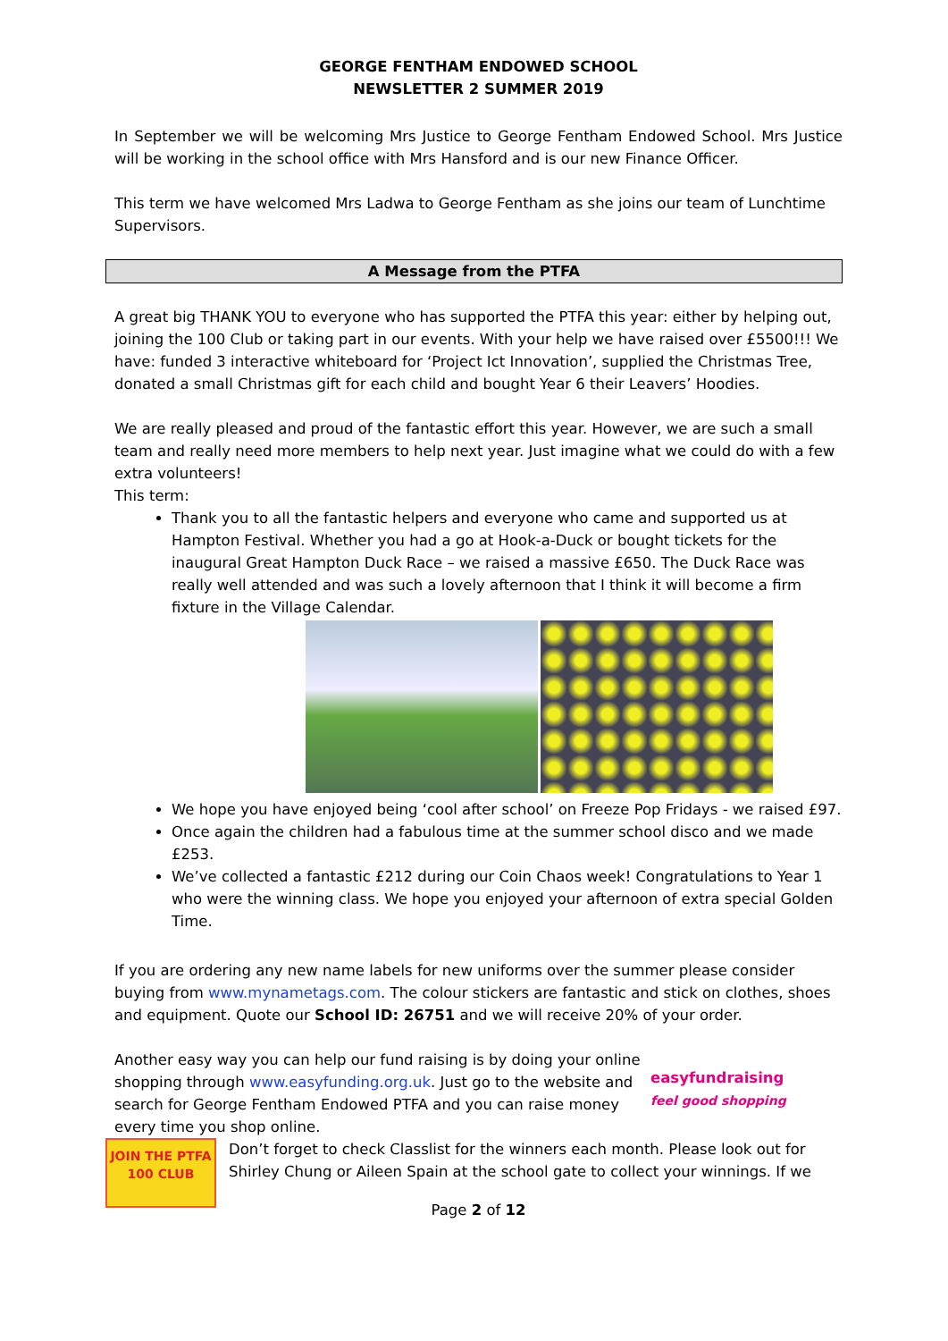GEORGE FENTHAM ENDOWED SCHOOL
NEWSLETTER 2 SUMMER 2019
In September we will be welcoming Mrs Justice to George Fentham Endowed School. Mrs Justice will be working in the school office with Mrs Hansford and is our new Finance Officer.
This term we have welcomed Mrs Ladwa to George Fentham as she joins our team of Lunchtime Supervisors.
A Message from the PTFA
A great big THANK YOU to everyone who has supported the PTFA this year: either by helping out, joining the 100 Club or taking part in our events. With your help we have raised over £5500!!! We have: funded 3 interactive whiteboard for ‘Project Ict Innovation’, supplied the Christmas Tree, donated a small Christmas gift for each child and bought Year 6 their Leavers’ Hoodies.
We are really pleased and proud of the fantastic effort this year. However, we are such a small team and really need more members to help next year. Just imagine what we could do with a few extra volunteers!
This term:
Thank you to all the fantastic helpers and everyone who came and supported us at Hampton Festival. Whether you had a go at Hook-a-Duck or bought tickets for the inaugural Great Hampton Duck Race – we raised a massive £650. The Duck Race was really well attended and was such a lovely afternoon that I think it will become a firm fixture in the Village Calendar.
We hope you have enjoyed being ‘cool after school’ on Freeze Pop Fridays - we raised £97.
Once again the children had a fabulous time at the summer school disco and we made £253.
We’ve collected a fantastic £212 during our Coin Chaos week! Congratulations to Year 1 who were the winning class. We hope you enjoyed your afternoon of extra special Golden Time.
If you are ordering any new name labels for new uniforms over the summer please consider buying from www.mynametags.com. The colour stickers are fantastic and stick on clothes, shoes and equipment. Quote our School ID: 26751 and we will receive 20% of your order.
Another easy way you can help our fund raising is by doing your online shopping through www.easyfunding.org.uk. Just go to the website and search for George Fentham Endowed PTFA and you can raise money every time you shop online.
easyfundraising
feel good shopping
JOIN THE PTFA
100 CLUB
Don’t forget to check Classlist for the winners each month. Please look out for Shirley Chung or Aileen Spain at the school gate to collect your winnings. If we
Page 2 of 12